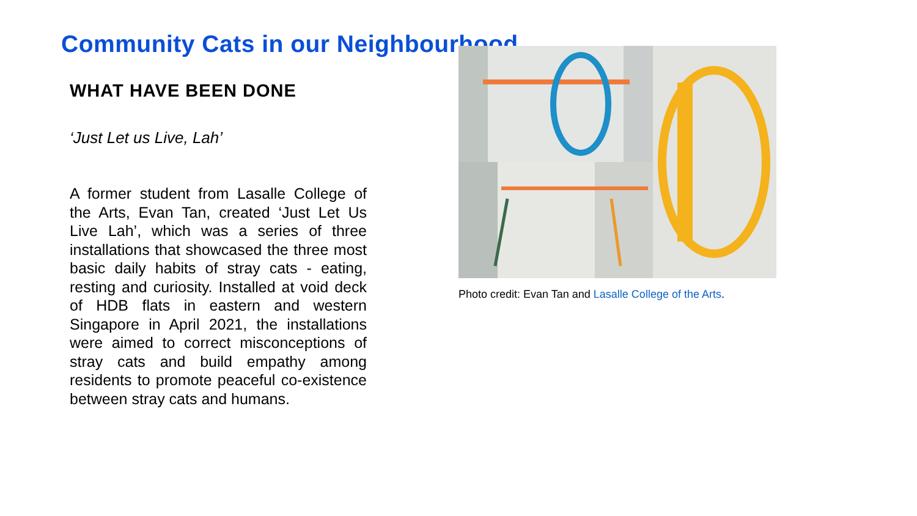Community Cats in our Neighbourhood
WHAT HAVE BEEN DONE
‘Just Let us Live, Lah’
A former student from Lasalle College of the Arts, Evan Tan, created ‘Just Let Us Live Lah’, which was a series of three installations that showcased the three most basic daily habits of stray cats - eating, resting and curiosity. Installed at void deck of HDB flats in eastern and western Singapore in April 2021, the installations were aimed to correct misconceptions of stray cats and build empathy among residents to promote peaceful co-existence between stray cats and humans.
Photo credit: Evan Tan and Lasalle College of the Arts.